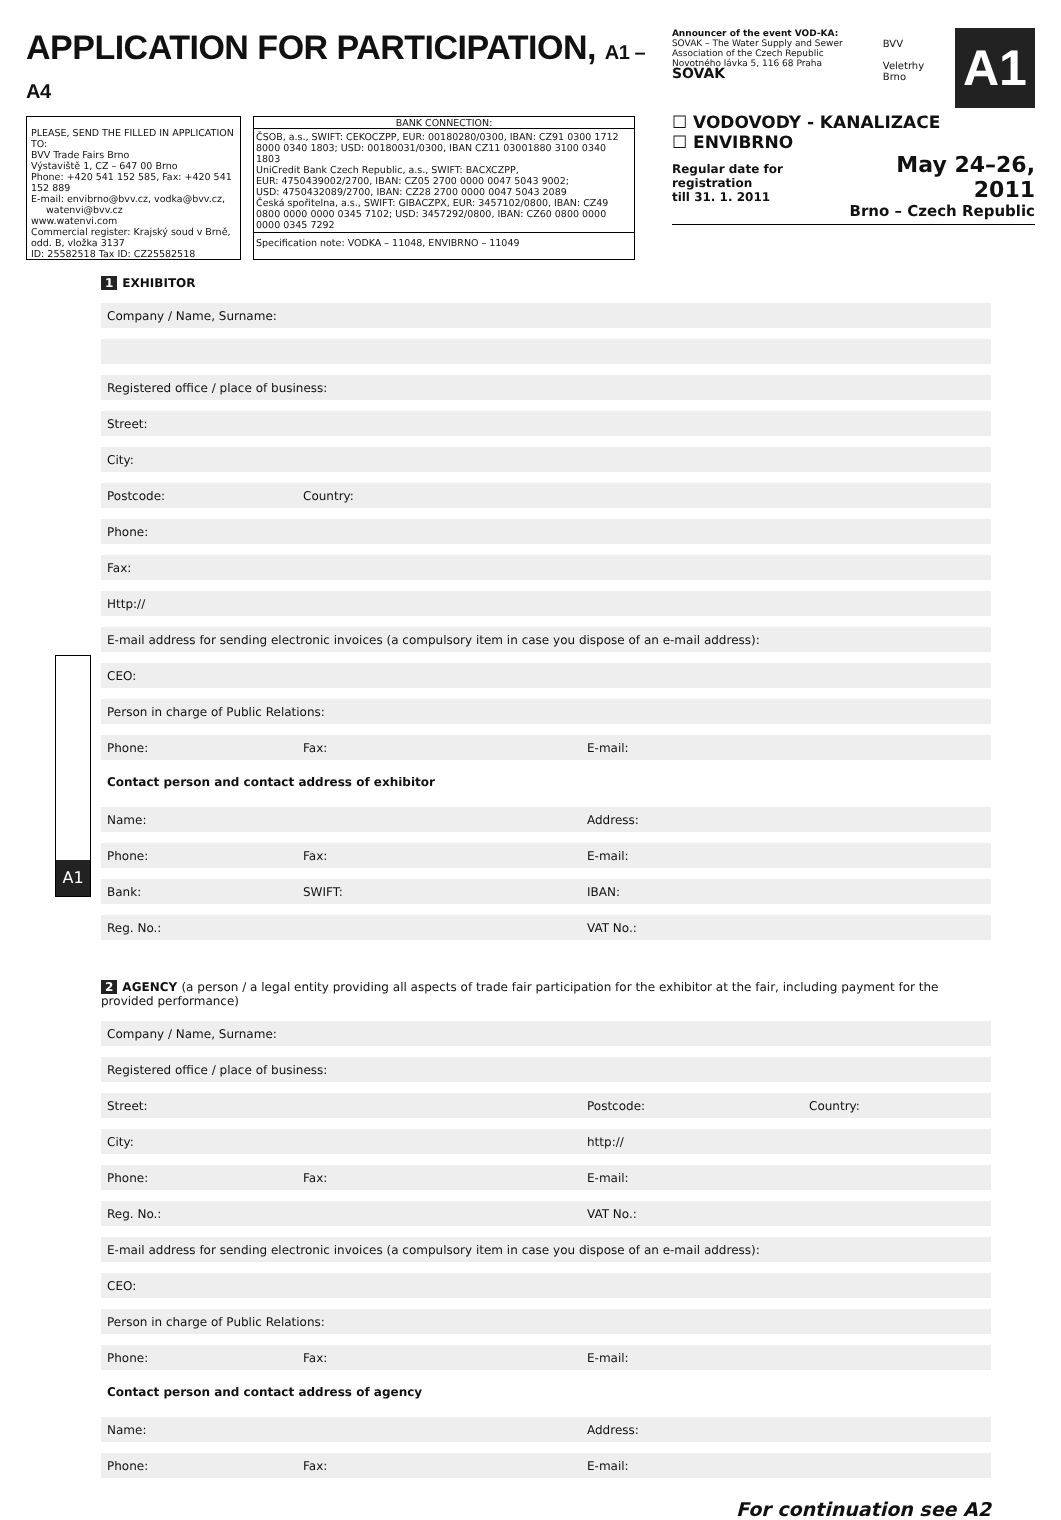APPLICATION FOR PARTICIPATION, A1 – A4
PLEASE, SEND THE FILLED IN APPLICATION TO:
BVV Trade Fairs Brno
Výstaviště 1, CZ – 647 00 Brno
Phone: +420 541 152 585, Fax: +420 541 152 889
E-mail: envibrno@bvv.cz, vodka@bvv.cz,
watenvi@bvv.cz
www.watenvi.com
Commercial register: Krajský soud v Brně,
odd. B, vložka 3137
ID: 25582518 Tax ID: CZ25582518
BANK CONNECTION:
ČSOB, a.s., SWIFT: CEKOCZPP, EUR: 00180280/0300, IBAN: CZ91 0300 1712 8000 0340 1803; USD: 00180031/0300, IBAN CZ11 03001880 3100 0340 1803
UniCredit Bank Czech Republic, a.s., SWIFT: BACXCZPP,
EUR: 4750439002/2700, IBAN: CZ05 2700 0000 0047 5043 9002;
USD: 4750432089/2700, IBAN: CZ28 2700 0000 0047 5043 2089
Česká spořitelna, a.s., SWIFT: GIBACZPX, EUR: 3457102/0800, IBAN: CZ49 0800 0000 0000 0345 7102; USD: 3457292/0800, IBAN: CZ60 0800 0000 0000 0345 7292
Specification note: VODKA – 11048, ENVIBRNO – 11049
Announcer of the event VOD-KA:
SOVAK – The Water Supply and Sewer Association of the Czech Republic
Novotného lávka 5, 116 68 Praha
SOVAK
BVV
Veletrhy
Brno
A1
☐ VODOVODY - KANALIZACE
☐ ENVIBRNO
Regular date for registration
till 31. 1. 2011
May 24–26, 2011
Brno – Czech Republic
A1
1 EXHIBITOR
Company / Name, Surname:
Registered office / place of business:
Street:
City:
Postcode: Country:
Phone:
Fax:
Http://
E-mail address for sending electronic invoices (a compulsory item in case you dispose of an e-mail address):
CEO:
Person in charge of Public Relations:
Phone: Fax: E-mail:
Contact person and contact address of exhibitor
Name: Address:
Phone: Fax: E-mail:
Bank: SWIFT: IBAN:
Reg. No.: VAT No.:
2 AGENCY (a person / a legal entity providing all aspects of trade fair participation for the exhibitor at the fair, including payment for the provided performance)
Company / Name, Surname:
Registered office / place of business:
Street: Postcode: Country:
City: http://
Phone: Fax: E-mail:
Reg. No.: VAT No.:
E-mail address for sending electronic invoices (a compulsory item in case you dispose of an e-mail address):
CEO:
Person in charge of Public Relations:
Phone: Fax: E-mail:
Contact person and contact address of agency
Name: Address:
Phone: Fax: E-mail:
For continuation see A2